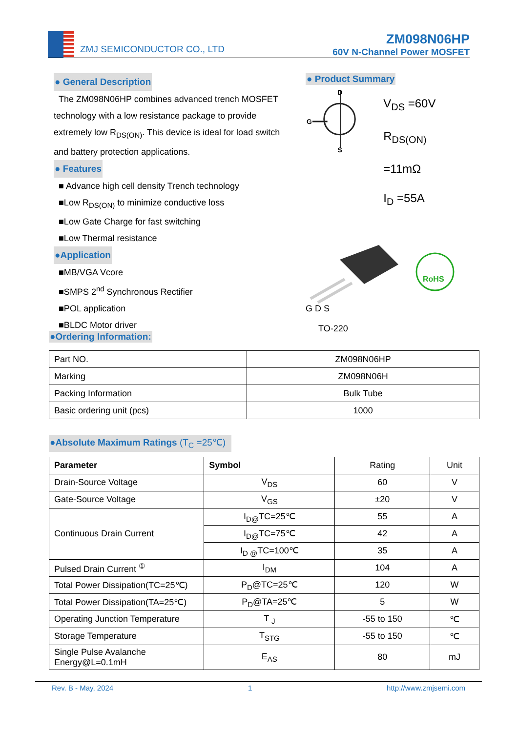ZMJ SEMICONDUCTOR CO., LTD
ZM098N06HP
60V N-Channel Power MOSFET
● General Description
The ZM098N06HP combines advanced trench MOSFET technology with a low resistance package to provide extremely low R<sub>DS(ON)</sub>. This device is ideal for load switch and battery protection applications.
● Features
■ Advance high cell density Trench technology
■Low R<sub>DS(ON)</sub> to minimize conductive loss
■Low Gate Charge for fast switching
■Low Thermal resistance
●Application
■MB/VGA Vcore
■SMPS 2<sup>nd</sup> Synchronous Rectifier
■POL application
■BLDC Motor driver
● Product Summary
D
S
G
V<sub>DS</sub> =60V
R<sub>DS(ON)</sub> =11mΩ
I<sub>D</sub> =55A
RoHS
G D S
TO-220
●Ordering Information:
| Part NO. | ZM098N06HP |
| Marking | ZM098N06H |
| Packing Information | Bulk Tube |
| Basic ordering unit (pcs) | 1000 |
●Absolute Maximum Ratings (T<sub>C</sub> =25℃)
| Parameter | Symbol | Rating | Unit |
| Drain-Source Voltage | V<sub>DS</sub> | 60 | V |
| Gate-Source Voltage | V<sub>GS</sub> | ±20 | V |
| Continuous Drain Current | I<sub>D@</sub>TC=25℃ | 55 | A |
| | I<sub>D@</sub>TC=75℃ | 42 | A |
| | I<sub>D @</sub>TC=100℃ | 35 | A |
| Pulsed Drain Current <sup>①</sup> | I<sub>DM</sub> | 104 | A |
| Total Power Dissipation(TC=25℃) | P<sub>D</sub>@TC=25℃ | 120 | W |
| Total Power Dissipation(TA=25℃) | P<sub>D</sub>@TA=25℃ | 5 | W |
| Operating Junction Temperature | T <sub>J</sub> | -55 to 150 | ℃ |
| Storage Temperature | T<sub>STG</sub> | -55 to 150 | ℃ |
| Single Pulse Avalanche Energy@L=0.1mH | E<sub>AS</sub> | 80 | mJ |
Rev. B - May, 2024 1 http://www.zmjsemi.com